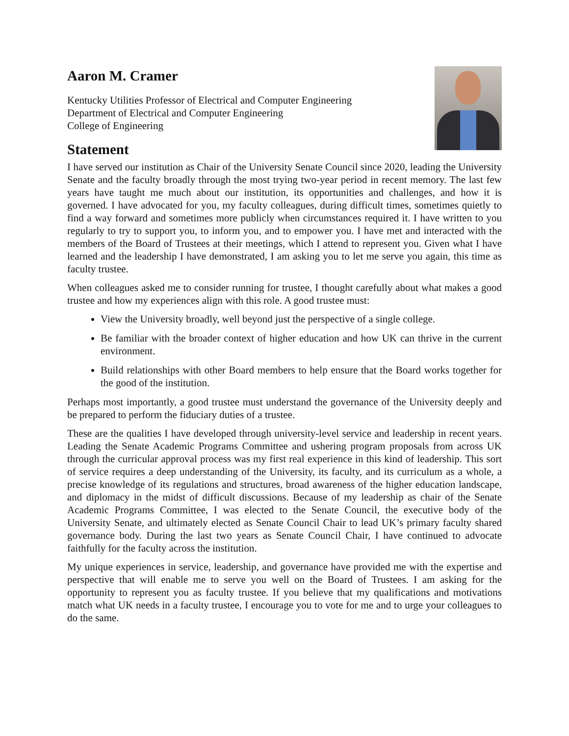Aaron M. Cramer
Kentucky Utilities Professor of Electrical and Computer Engineering
Department of Electrical and Computer Engineering
College of Engineering
Statement
I have served our institution as Chair of the University Senate Council since 2020, leading the University Senate and the faculty broadly through the most trying two-year period in recent memory. The last few years have taught me much about our institution, its opportunities and challenges, and how it is governed. I have advocated for you, my faculty colleagues, during difficult times, sometimes quietly to find a way forward and sometimes more publicly when circumstances required it. I have written to you regularly to try to support you, to inform you, and to empower you. I have met and interacted with the members of the Board of Trustees at their meetings, which I attend to represent you. Given what I have learned and the leadership I have demonstrated, I am asking you to let me serve you again, this time as faculty trustee.
When colleagues asked me to consider running for trustee, I thought carefully about what makes a good trustee and how my experiences align with this role. A good trustee must:
View the University broadly, well beyond just the perspective of a single college.
Be familiar with the broader context of higher education and how UK can thrive in the current environment.
Build relationships with other Board members to help ensure that the Board works together for the good of the institution.
Perhaps most importantly, a good trustee must understand the governance of the University deeply and be prepared to perform the fiduciary duties of a trustee.
These are the qualities I have developed through university-level service and leadership in recent years. Leading the Senate Academic Programs Committee and ushering program proposals from across UK through the curricular approval process was my first real experience in this kind of leadership. This sort of service requires a deep understanding of the University, its faculty, and its curriculum as a whole, a precise knowledge of its regulations and structures, broad awareness of the higher education landscape, and diplomacy in the midst of difficult discussions. Because of my leadership as chair of the Senate Academic Programs Committee, I was elected to the Senate Council, the executive body of the University Senate, and ultimately elected as Senate Council Chair to lead UK’s primary faculty shared governance body. During the last two years as Senate Council Chair, I have continued to advocate faithfully for the faculty across the institution.
My unique experiences in service, leadership, and governance have provided me with the expertise and perspective that will enable me to serve you well on the Board of Trustees. I am asking for the opportunity to represent you as faculty trustee. If you believe that my qualifications and motivations match what UK needs in a faculty trustee, I encourage you to vote for me and to urge your colleagues to do the same.